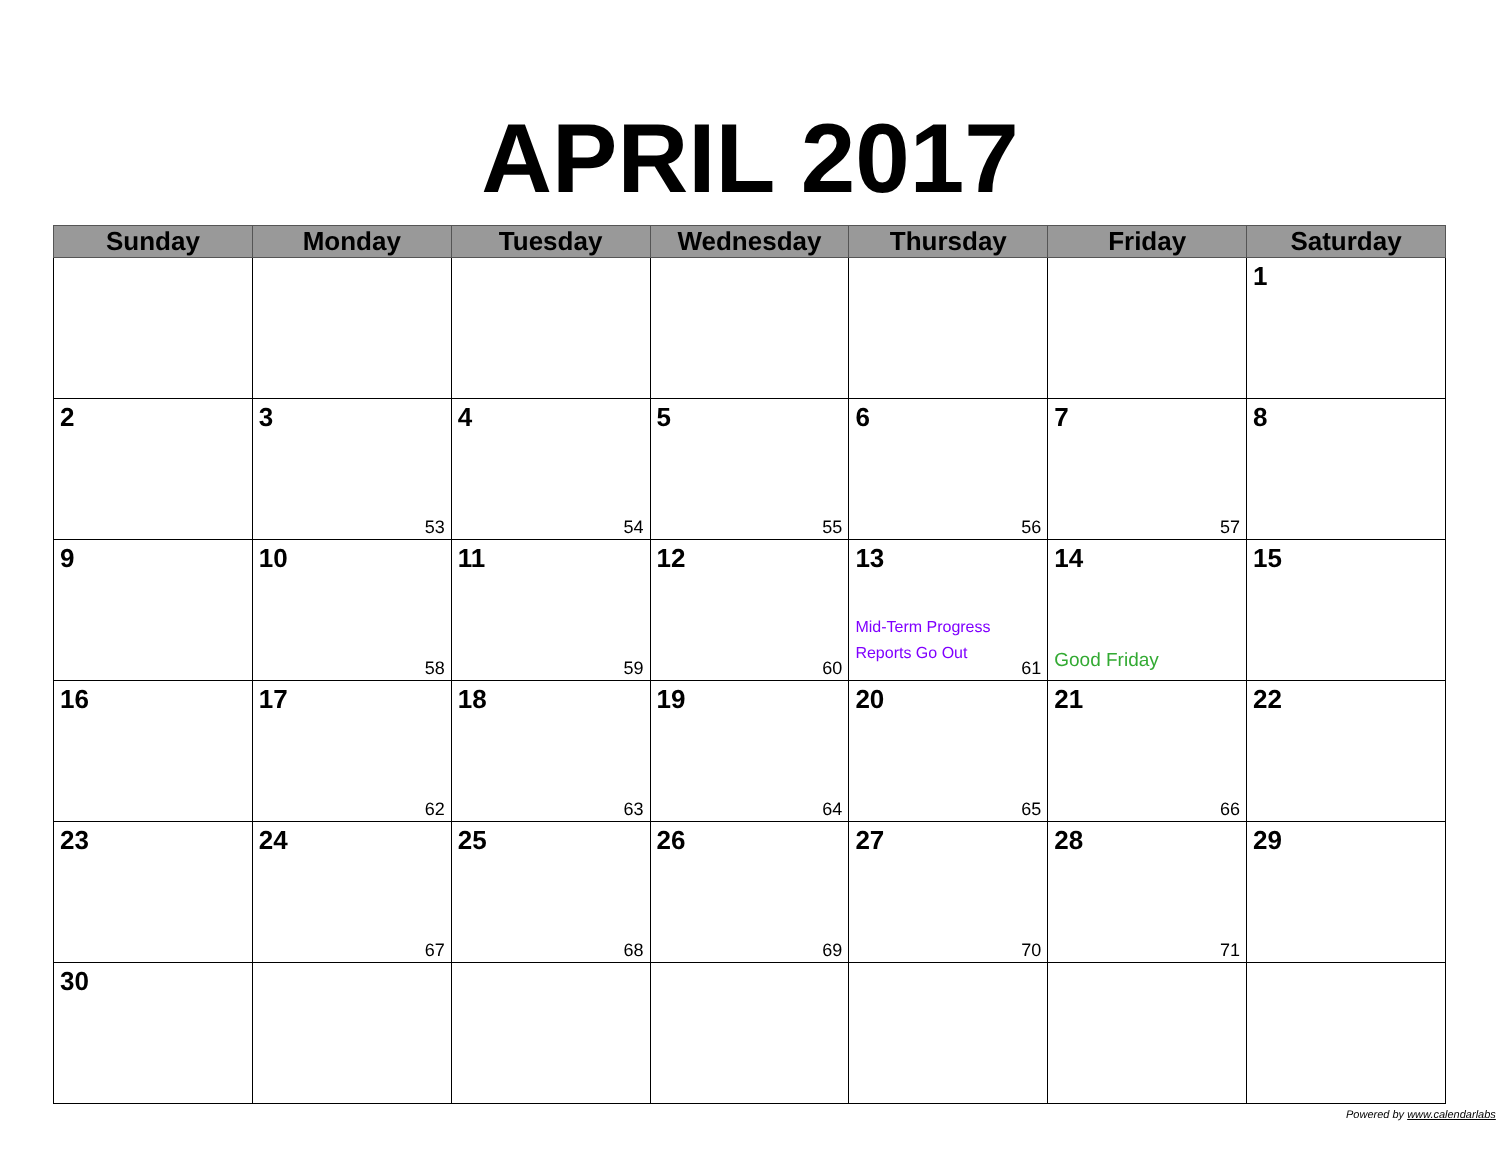APRIL 2017
| Sunday | Monday | Tuesday | Wednesday | Thursday | Friday | Saturday |
| --- | --- | --- | --- | --- | --- | --- |
| | | | | | | 1 |
| 2 | 3 53 | 4 54 | 5 55 | 6 56 | 7 57 | 8 |
| 9 | 10 58 | 11 59 | 12 60 | 13 Mid-Term Progress Reports Go Out 61 | 14 Good Friday | 15 |
| 16 | 17 62 | 18 63 | 19 64 | 20 65 | 21 66 | 22 |
| 23 | 24 67 | 25 68 | 26 69 | 27 70 | 28 71 | 29 |
| 30 | | | | | | |
Powered by www.calendarlabs